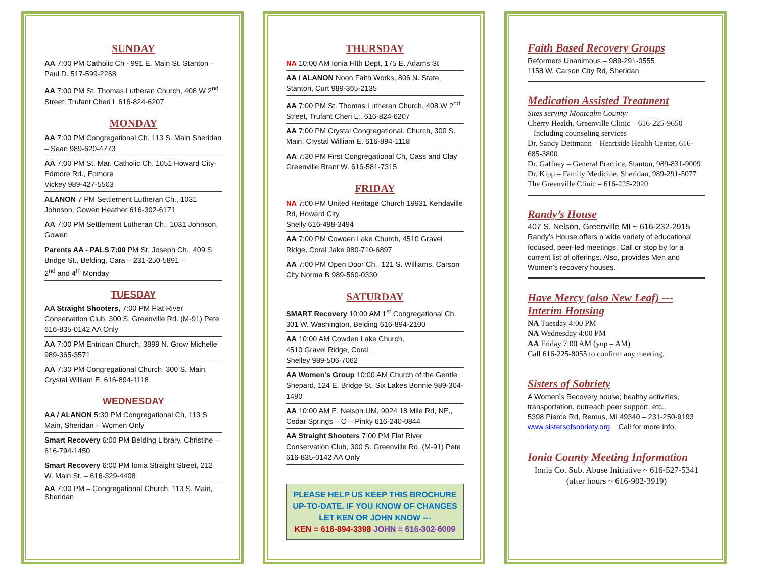SUNDAY
AA 7:00 PM Catholic Ch - 991 E. Main St. Stanton – Paul D. 517-599-2268
AA 7:00 PM St. Thomas Lutheran Church, 408 W 2<sup>nd</sup> Street, Trufant Cheri L 616-824-6207
MONDAY
AA 7:00 PM Congregational Ch, 113 S. Main Sheridan – Sean 989-620-4773
AA 7:00 PM St. Mar. Catholic Ch. 1051 Howard City-Edmore Rd., Edmore
Vickey 989-427-5503
ALANON 7 PM Settlement Lutheran Ch., 1031. Johnson, Gowen Heather 616-302-6171
AA 7:00 PM Settlement Lutheran Ch., 1031 Johnson, Gowen
Parents AA - PALS 7:00 PM St. Joseph Ch., 409 S. Bridge St., Belding, Cara – 231-250-5891 –
2<sup>nd</sup> and 4<sup>th</sup> Monday
TUESDAY
AA Straight Shooters, 7:00 PM Flat River Conservation Club, 300 S. Greenville Rd. (M-91) Pete 616-835-0142 AA Only
AA 7:00 PM Entrican Church, 3899 N. Grow Michelle 989-365-3571
AA 7:30 PM Congregational Church, 300 S. Main, Crystal William E. 616-894-1118
WEDNESDAY
AA / ALANON 5:30 PM Congregational Ch, 113 S Main, Sheridan – Women Only
Smart Recovery 6:00 PM Belding Library, Christine – 616-794-1450
Smart Recovery 6:00 PM Ionia Straight Street, 212 W. Main St. – 616-329-4408
AA 7:00 PM – Congregational Church, 113 S. Main, Sheridan
THURSDAY
NA 10:00 AM Ionia Hlth Dept, 175 E. Adams St
AA / ALANON Noon Faith Works, 806 N. State, Stanton, Curt 989-365-2135
AA 7:00 PM St. Thomas Lutheran Church, 408 W 2<sup>nd</sup> Street, Trufant Cheri L:. 616-824-6207
AA 7:00 PM Crystal Congregational. Church, 300 S. Main, Crystal William E. 616-894-1118
AA 7:30 PM First Congregational Ch, Cass and Clay Greenville Brant W. 616-581-7315
FRIDAY
NA 7:00 PM United Heritage Church 19931 Kendaville Rd, Howard City
Shelly 616-498-3494
AA 7:00 PM Cowden Lake Church, 4510 Gravel Ridge, Coral Jake 980-710-6897
AA 7:00 PM Open Door Ch., 121 S. Williams, Carson City Norma B 989-560-0330
SATURDAY
SMART Recovery 10:00 AM 1<sup>st</sup> Congregational Ch, 301 W. Washington, Belding 616-894-2100
AA 10:00 AM Cowden Lake Church,
4510 Gravel Ridge, Coral
Shelley 989-506-7062
AA Women’s Group 10:00 AM Church of the Gentle Shepard, 124 E. Bridge St, Six Lakes Bonnie 989-304-1490
AA 10:00 AM E. Nelson UM, 9024 18 Mile Rd, NE., Cedar Springs – O – Pinky 616-240-0844
AA Straight Shooters 7:00 PM Flat River Conservation Club, 300 S. Greenville Rd. (M-91) Pete 616-835-0142 AA Only
PLEASE HELP US KEEP THIS BROCHURE UP-TO-DATE. IF YOU KNOW OF CHANGES LET KEN OR JOHN KNOW ---
KEN = 616-894-3398 JOHN = 616-302-6009
Faith Based Recovery Groups
Reformers Unanimous – 989-291-0555
1158 W. Carson City Rd, Sheridan
Medication Assisted Treatment
Sites serving Montcalm County:
Cherry Health, Greenville Clinic – 616-225-9650
Including counseling services
Dr. Sandy Dettmann – Heartside Health Center, 616-685-3800
Dr. Gaffney – General Practice, Stanton, 989-831-9009
Dr. Kipp – Family Medicine, Sheridan, 989-291-5077
The Greenville Clinic – 616-225-2020
Randy’s House
407 S. Nelson, Greenville MI ~ 616-232-2915
Randy’s House offers a wide variety of educational focused, peer-led meetings. Call or stop by for a current list of offerings. Also, provides Men and Women’s recovery houses.
Have Mercy (also New Leaf) --- Interim Housing
NA Tuesday 4:00 PM
NA Wednesday 4:00 PM
AA Friday 7:00 AM (yup – AM)
Call 616-225-8055 to confirm any meeting.
Sisters of Sobriety
A Women’s Recovery house; healthy activities, transportation, outreach peer support, etc..
5398 Pierce Rd, Remus, MI 49340 – 231-250-9193
www.sistersofsobriety.org Call for more info.
Ionia County Meeting Information
Ionia Co. Sub. Abuse Initiative ~ 616-527-5341 (after hours ~ 616-902-3919)